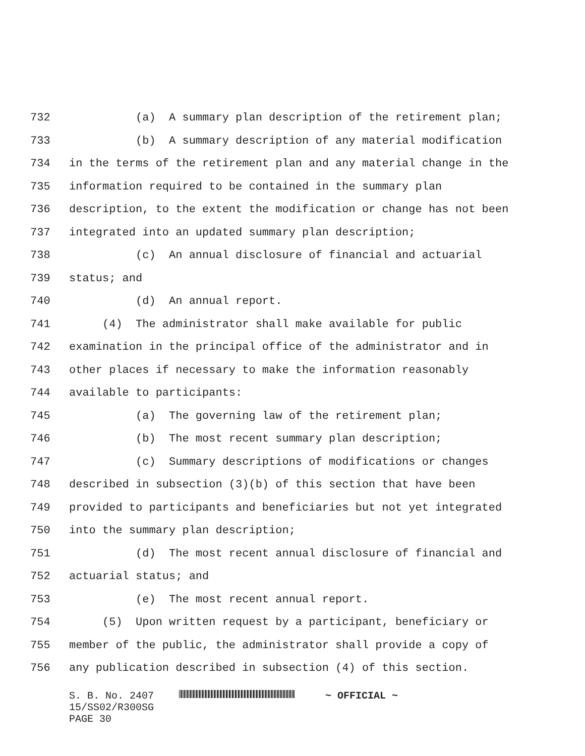732 (a) A summary plan description of the retirement plan;
733 (b) A summary description of any material modification
734 in the terms of the retirement plan and any material change in the
735 information required to be contained in the summary plan
736 description, to the extent the modification or change has not been
737 integrated into an updated summary plan description;
738 (c) An annual disclosure of financial and actuarial
739 status; and
740 (d) An annual report.
741 (4) The administrator shall make available for public
742 examination in the principal office of the administrator and in
743 other places if necessary to make the information reasonably
744 available to participants:
745 (a) The governing law of the retirement plan;
746 (b) The most recent summary plan description;
747 (c) Summary descriptions of modifications or changes
748 described in subsection (3)(b) of this section that have been
749 provided to participants and beneficiaries but not yet integrated
750 into the summary plan description;
751 (d) The most recent annual disclosure of financial and
752 actuarial status; and
753 (e) The most recent annual report.
754 (5) Upon written request by a participant, beneficiary or
755 member of the public, the administrator shall provide a copy of
756 any publication described in subsection (4) of this section.
S. B. No. 2407 ~ OFFICIAL ~
15/SS02/R300SG
PAGE 30